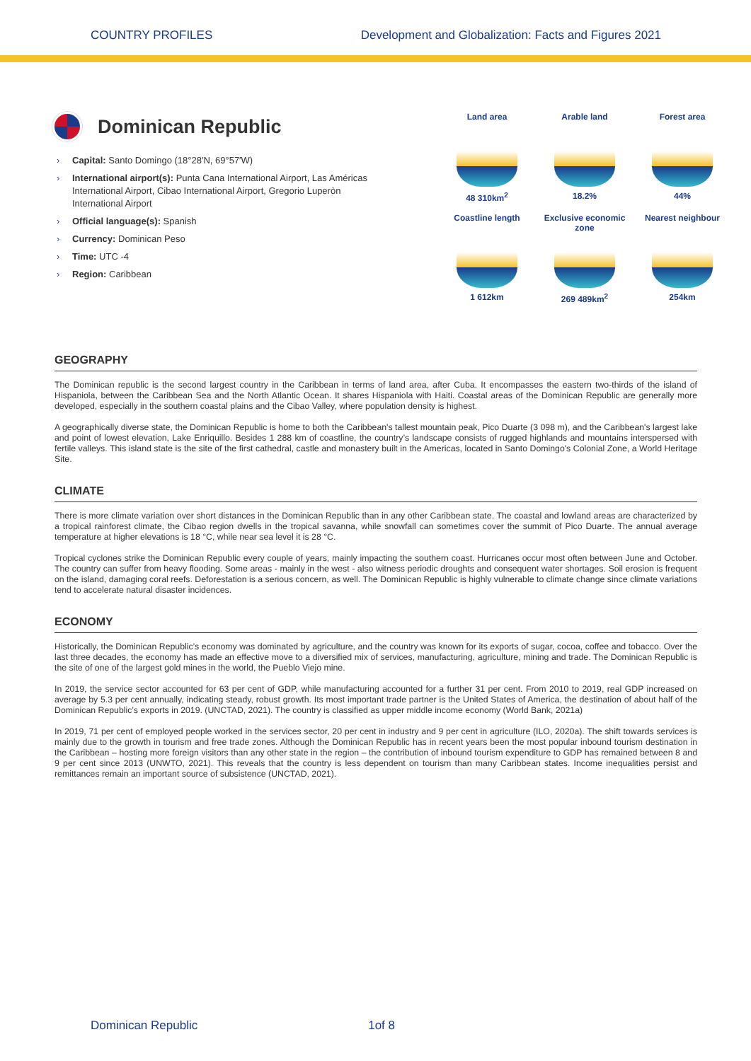COUNTRY PROFILES Development and Globalization: Facts and Figures 2021
Dominican Republic
› Capital: Santo Domingo (18°28′N, 69°57′W)
› International airport(s): Punta Cana International Airport, Las Américas International Airport, Cibao International Airport, Gregorio Luperòn International Airport
› Official language(s): Spanish
› Currency: Dominican Peso
› Time: UTC -4
› Region: Caribbean
Land area
48 310km<sup>2</sup>
Arable land
18.2%
Forest area
44%
Coastline length
1 612km
Exclusive economic zone
269 489km<sup>2</sup>
Nearest neighbour
254km
GEOGRAPHY
The Dominican republic is the second largest country in the Caribbean in terms of land area, after Cuba. It encompasses the eastern two-thirds of the island of Hispaniola, between the Caribbean Sea and the North Atlantic Ocean. It shares Hispaniola with Haiti. Coastal areas of the Dominican Republic are generally more developed, especially in the southern coastal plains and the Cibao Valley, where population density is highest.
A geographically diverse state, the Dominican Republic is home to both the Caribbean's tallest mountain peak, Pico Duarte (3 098 m), and the Caribbean's largest lake and point of lowest elevation, Lake Enriquillo. Besides 1 288 km of coastline, the country’s landscape consists of rugged highlands and mountains interspersed with fertile valleys. This island state is the site of the first cathedral, castle and monastery built in the Americas, located in Santo Domingo's Colonial Zone, a World Heritage Site.
CLIMATE
There is more climate variation over short distances in the Dominican Republic than in any other Caribbean state. The coastal and lowland areas are characterized by a tropical rainforest climate, the Cibao region dwells in the tropical savanna, while snowfall can sometimes cover the summit of Pico Duarte. The annual average temperature at higher elevations is 18 °C, while near sea level it is 28 °C.
Tropical cyclones strike the Dominican Republic every couple of years, mainly impacting the southern coast. Hurricanes occur most often between June and October. The country can suffer from heavy flooding. Some areas - mainly in the west - also witness periodic droughts and consequent water shortages. Soil erosion is frequent on the island, damaging coral reefs. Deforestation is a serious concern, as well. The Dominican Republic is highly vulnerable to climate change since climate variations tend to accelerate natural disaster incidences.
ECONOMY
Historically, the Dominican Republic’s economy was dominated by agriculture, and the country was known for its exports of sugar, cocoa, coffee and tobacco. Over the last three decades, the economy has made an effective move to a diversified mix of services, manufacturing, agriculture, mining and trade. The Dominican Republic is the site of one of the largest gold mines in the world, the Pueblo Viejo mine.
In 2019, the service sector accounted for 63 per cent of GDP, while manufacturing accounted for a further 31 per cent. From 2010 to 2019, real GDP increased on average by 5.3 per cent annually, indicating steady, robust growth. Its most important trade partner is the United States of America, the destination of about half of the Dominican Republic’s exports in 2019. (UNCTAD, 2021). The country is classified as upper middle income economy (World Bank, 2021a)
In 2019, 71 per cent of employed people worked in the services sector, 20 per cent in industry and 9 per cent in agriculture (ILO, 2020a). The shift towards services is mainly due to the growth in tourism and free trade zones. Although the Dominican Republic has in recent years been the most popular inbound tourism destination in the Caribbean – hosting more foreign visitors than any other state in the region – the contribution of inbound tourism expenditure to GDP has remained between 8 and 9 per cent since 2013 (UNWTO, 2021). This reveals that the country is less dependent on tourism than many Caribbean states. Income inequalities persist and remittances remain an important source of subsistence (UNCTAD, 2021).
Dominican Republic 1of 8